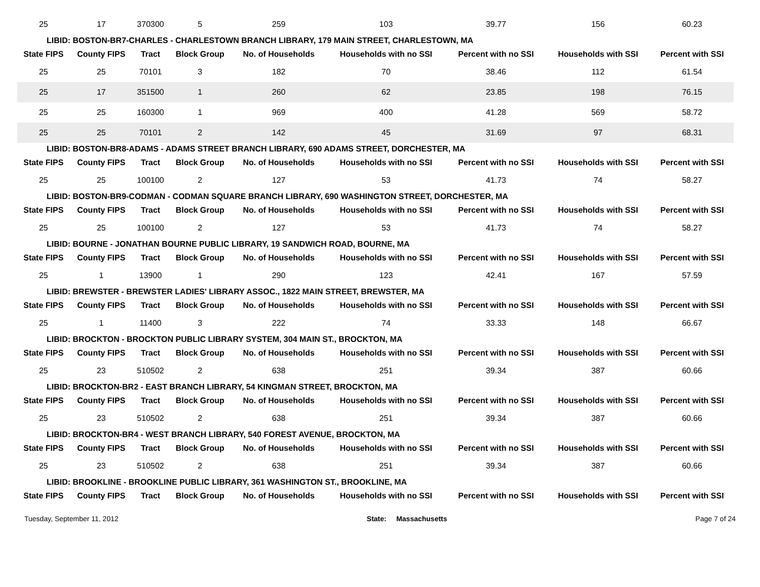| 25 | 17 | 370300 | 5 | 259 | 103 | 39.77 | 156 | 60.23 |
| LIBID: BOSTON-BR7-CHARLES - CHARLESTOWN BRANCH LIBRARY, 179 MAIN STREET, CHARLESTOWN, MA | | | | | | | | |
| State FIPS | County FIPS | Tract | Block Group | No. of Households | Households with no SSI | Percent with no SSI | Households with SSI | Percent with SSI |
| 25 | 25 | 70101 | 3 | 182 | 70 | 38.46 | 112 | 61.54 |
| 25 | 17 | 351500 | 1 | 260 | 62 | 23.85 | 198 | 76.15 |
| 25 | 25 | 160300 | 1 | 969 | 400 | 41.28 | 569 | 58.72 |
| 25 | 25 | 70101 | 2 | 142 | 45 | 31.69 | 97 | 68.31 |
| LIBID: BOSTON-BR8-ADAMS - ADAMS STREET BRANCH LIBRARY, 690 ADAMS STREET, DORCHESTER, MA | | | | | | | | |
| State FIPS | County FIPS | Tract | Block Group | No. of Households | Households with no SSI | Percent with no SSI | Households with SSI | Percent with SSI |
| 25 | 25 | 100100 | 2 | 127 | 53 | 41.73 | 74 | 58.27 |
| LIBID: BOSTON-BR9-CODMAN - CODMAN SQUARE BRANCH LIBRARY, 690 WASHINGTON STREET, DORCHESTER, MA | | | | | | | | |
| State FIPS | County FIPS | Tract | Block Group | No. of Households | Households with no SSI | Percent with no SSI | Households with SSI | Percent with SSI |
| 25 | 25 | 100100 | 2 | 127 | 53 | 41.73 | 74 | 58.27 |
| LIBID: BOURNE - JONATHAN BOURNE PUBLIC LIBRARY, 19 SANDWICH ROAD, BOURNE, MA | | | | | | | | |
| State FIPS | County FIPS | Tract | Block Group | No. of Households | Households with no SSI | Percent with no SSI | Households with SSI | Percent with SSI |
| 25 | 1 | 13900 | 1 | 290 | 123 | 42.41 | 167 | 57.59 |
| LIBID: BREWSTER - BREWSTER LADIES' LIBRARY ASSOC., 1822 MAIN STREET, BREWSTER, MA | | | | | | | | |
| State FIPS | County FIPS | Tract | Block Group | No. of Households | Households with no SSI | Percent with no SSI | Households with SSI | Percent with SSI |
| 25 | 1 | 11400 | 3 | 222 | 74 | 33.33 | 148 | 66.67 |
| LIBID: BROCKTON - BROCKTON PUBLIC LIBRARY SYSTEM, 304 MAIN ST., BROCKTON, MA | | | | | | | | |
| State FIPS | County FIPS | Tract | Block Group | No. of Households | Households with no SSI | Percent with no SSI | Households with SSI | Percent with SSI |
| 25 | 23 | 510502 | 2 | 638 | 251 | 39.34 | 387 | 60.66 |
| LIBID: BROCKTON-BR2 - EAST BRANCH LIBRARY, 54 KINGMAN STREET, BROCKTON, MA | | | | | | | | |
| State FIPS | County FIPS | Tract | Block Group | No. of Households | Households with no SSI | Percent with no SSI | Households with SSI | Percent with SSI |
| 25 | 23 | 510502 | 2 | 638 | 251 | 39.34 | 387 | 60.66 |
| LIBID: BROCKTON-BR4 - WEST BRANCH LIBRARY, 540 FOREST AVENUE, BROCKTON, MA | | | | | | | | |
| State FIPS | County FIPS | Tract | Block Group | No. of Households | Households with no SSI | Percent with no SSI | Households with SSI | Percent with SSI |
| 25 | 23 | 510502 | 2 | 638 | 251 | 39.34 | 387 | 60.66 |
| LIBID: BROOKLINE - BROOKLINE PUBLIC LIBRARY, 361 WASHINGTON ST., BROOKLINE, MA | | | | | | | | |
| State FIPS | County FIPS | Tract | Block Group | No. of Households | Households with no SSI | Percent with no SSI | Households with SSI | Percent with SSI |
Tuesday, September 11, 2012 State: Massachusetts Page 7 of 24